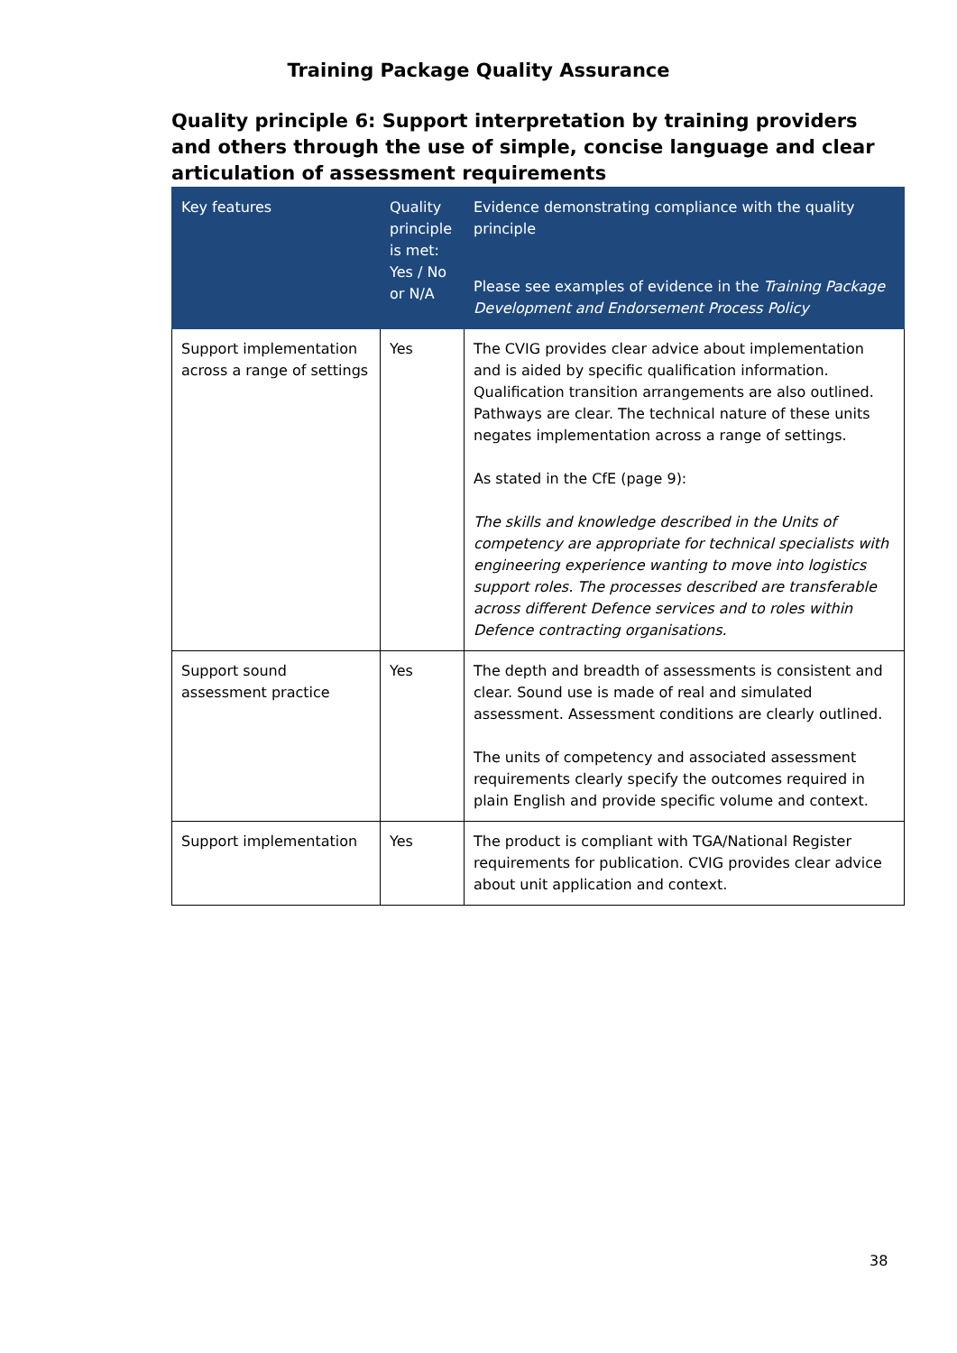Training Package Quality Assurance
Quality principle 6: Support interpretation by training providers and others through the use of simple, concise language and clear articulation of assessment requirements
| Key features | Quality principle is met: Yes / No or N/A | Evidence demonstrating compliance with the quality principle Please see examples of evidence in the Training Package Development and Endorsement Process Policy |
| --- | --- | --- |
| Support implementation across a range of settings | Yes | The CVIG provides clear advice about implementation and is aided by specific qualification information. Qualification transition arrangements are also outlined. Pathways are clear. The technical nature of these units negates implementation across a range of settings. As stated in the CfE (page 9): The skills and knowledge described in the Units of competency are appropriate for technical specialists with engineering experience wanting to move into logistics support roles. The processes described are transferable across different Defence services and to roles within Defence contracting organisations. |
| Support sound assessment practice | Yes | The depth and breadth of assessments is consistent and clear. Sound use is made of real and simulated assessment. Assessment conditions are clearly outlined. The units of competency and associated assessment requirements clearly specify the outcomes required in plain English and provide specific volume and context. |
| Support implementation | Yes | The product is compliant with TGA/National Register requirements for publication. CVIG provides clear advice about unit application and context. |
38